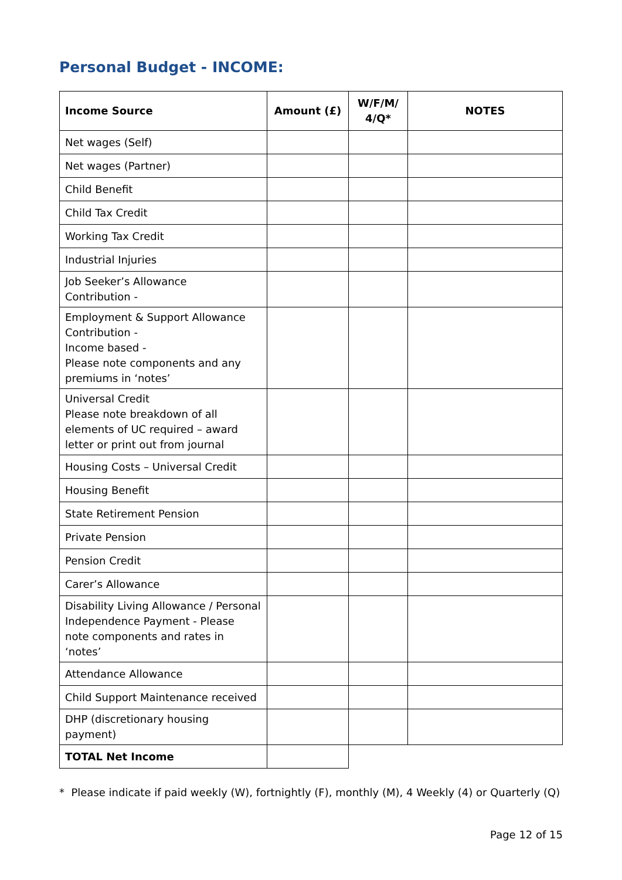Personal Budget - INCOME:
| Income Source | Amount (£) | W/F/M/ 4/Q* | NOTES |
| --- | --- | --- | --- |
| Net wages (Self) | | | |
| Net wages (Partner) | | | |
| Child Benefit | | | |
| Child Tax Credit | | | |
| Working Tax Credit | | | |
| Industrial Injuries | | | |
| Job Seeker’s Allowance Contribution - | | | |
| Employment & Support Allowance Contribution - Income based - Please note components and any premiums in ‘notes’ | | | |
| Universal Credit Please note breakdown of all elements of UC required – award letter or print out from journal | | | |
| Housing Costs – Universal Credit | | | |
| Housing Benefit | | | |
| State Retirement Pension | | | |
| Private Pension | | | |
| Pension Credit | | | |
| Carer’s Allowance | | | |
| Disability Living Allowance / Personal Independence Payment - Please note components and rates in ‘notes’ | | | |
| Attendance Allowance | | | |
| Child Support Maintenance received | | | |
| DHP (discretionary housing payment) | | | |
| TOTAL Net Income | | | |
* Please indicate if paid weekly (W), fortnightly (F), monthly (M), 4 Weekly (4) or Quarterly (Q)
Page 12 of 15